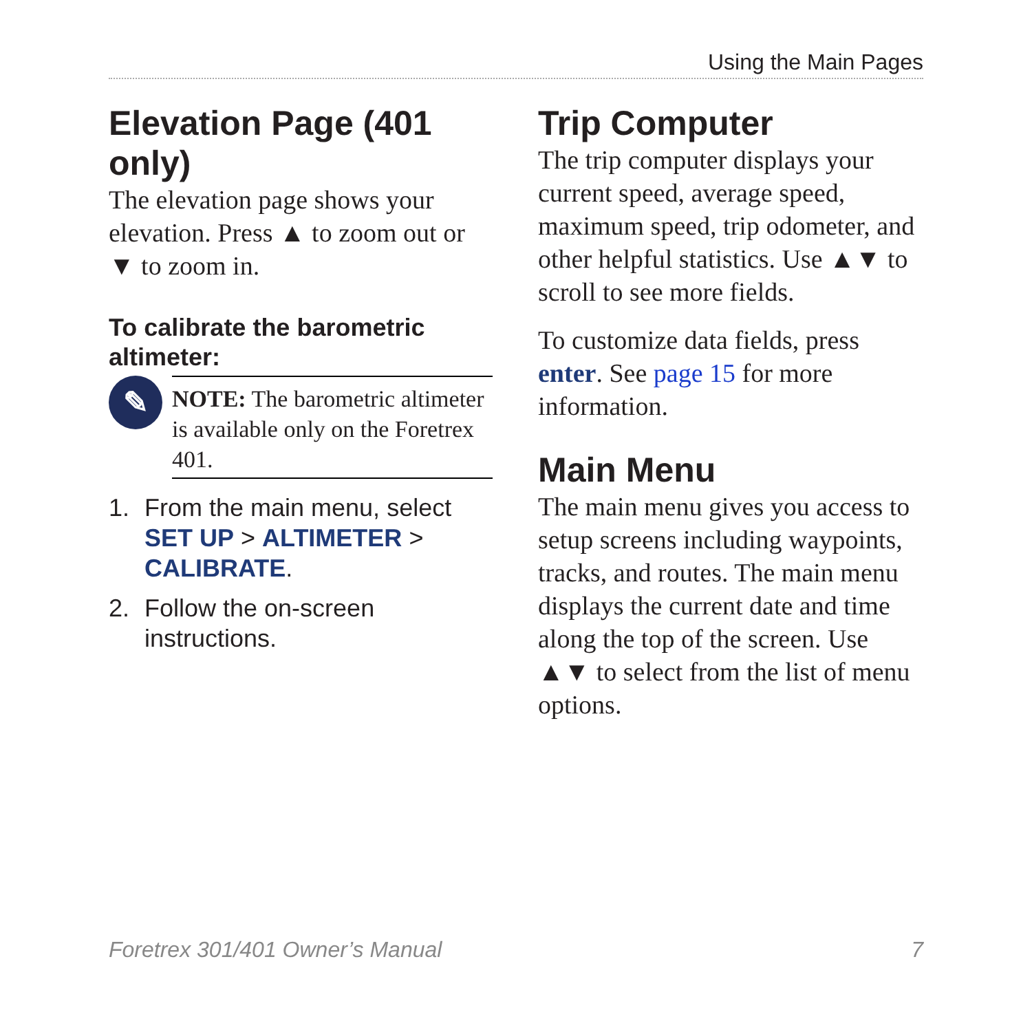Using the Main Pages
Elevation Page (401 only)
The elevation page shows your elevation. Press ▲ to zoom out or ▼ to zoom in.
To calibrate the barometric altimeter:
✎
NOTE: The barometric altimeter is available only on the Foretrex 401.
1. From the main menu, select SET UP > ALTIMETER > CALIBRATE.
2. Follow the on-screen instructions.
Trip Computer
The trip computer displays your current speed, average speed, maximum speed, trip odometer, and other helpful statistics. Use ▲▼ to scroll to see more fields.
To customize data fields, press enter. See page 15 for more information.
Main Menu
The main menu gives you access to setup screens including waypoints, tracks, and routes. The main menu displays the current date and time along the top of the screen. Use ▲▼ to select from the list of menu options.
Foretrex 301/401 Owner’s Manual 7